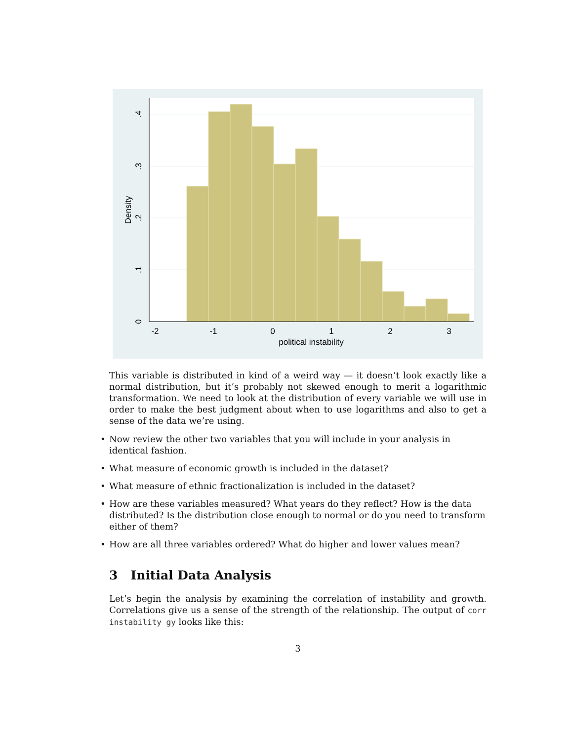-2
-1
0
1
2
3
political instability
0
.1
.2
.3
.4
Density
This variable is distributed in kind of a weird way — it doesn’t look exactly like a normal distribution, but it’s probably not skewed enough to merit a logarithmic transformation. We need to look at the distribution of every variable we will use in order to make the best judgment about when to use logarithms and also to get a sense of the data we’re using.
• Now review the other two variables that you will include in your analysis in identical fashion.
• What measure of economic growth is included in the dataset?
• What measure of ethnic fractionalization is included in the dataset?
• How are these variables measured? What years do they reflect? How is the data distributed? Is the distribution close enough to normal or do you need to transform either of them?
• How are all three variables ordered? What do higher and lower values mean?
3 Initial Data Analysis
Let’s begin the analysis by examining the correlation of instability and growth. Correlations give us a sense of the strength of the relationship. The output of corr instability gy looks like this:
3